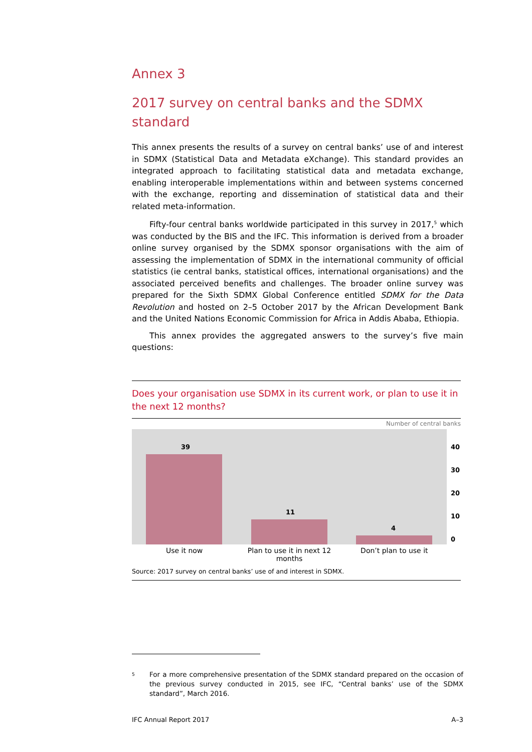Annex 3
2017 survey on central banks and the SDMX standard
This annex presents the results of a survey on central banks’ use of and interest in SDMX (Statistical Data and Metadata eXchange). This standard provides an integrated approach to facilitating statistical data and metadata exchange, enabling interoperable implementations within and between systems concerned with the exchange, reporting and dissemination of statistical data and their related meta-information.
Fifty-four central banks worldwide participated in this survey in 2017,<sup>5</sup> which was conducted by the BIS and the IFC. This information is derived from a broader online survey organised by the SDMX sponsor organisations with the aim of assessing the implementation of SDMX in the international community of official statistics (ie central banks, statistical offices, international organisations) and the associated perceived benefits and challenges. The broader online survey was prepared for the Sixth SDMX Global Conference entitled SDMX for the Data Revolution and hosted on 2–5 October 2017 by the African Development Bank and the United Nations Economic Commission for Africa in Addis Ababa, Ethiopia.
This annex provides the aggregated answers to the survey’s five main questions:
Does your organisation use SDMX in its current work, or plan to use it in the next 12 months?
Number of central banks
39
11
4
40
30
20
10
0
Use it now Plan to use it in next 12 months
Don’t plan to use it
Source: 2017 survey on central banks’ use of and interest in SDMX.
5 For a more comprehensive presentation of the SDMX standard prepared on the occasion of the previous survey conducted in 2015, see IFC, “Central banks’ use of the SDMX standard”, March 2016.
IFC Annual Report 2017 A–3